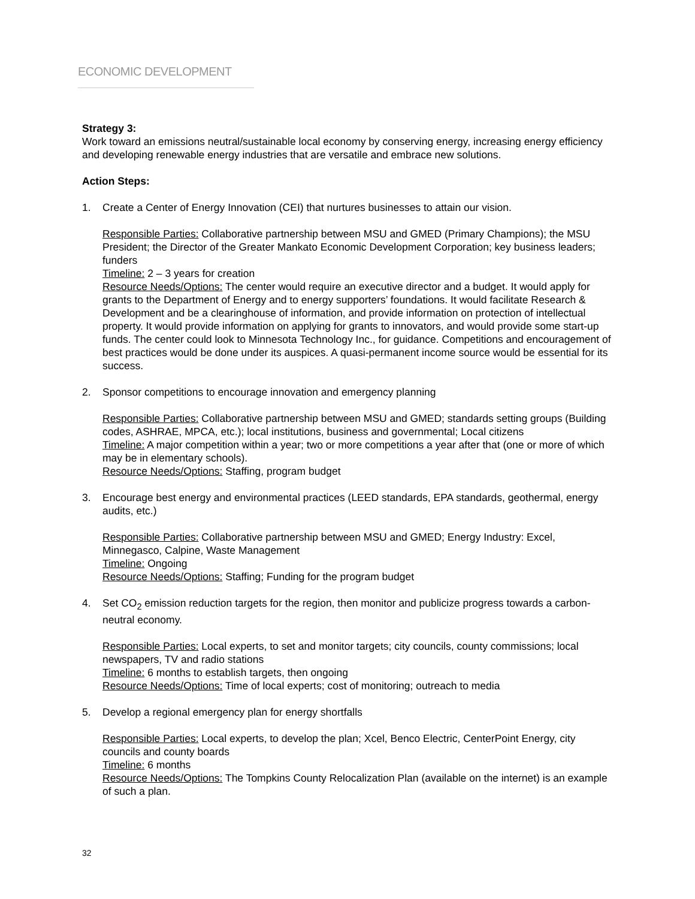ECONOMIC DEVELOPMENT
Strategy 3:
Work toward an emissions neutral/sustainable local economy by conserving energy, increasing energy efficiency and developing renewable energy industries that are versatile and embrace new solutions.
Action Steps:
1. Create a Center of Energy Innovation (CEI) that nurtures businesses to attain our vision.
Responsible Parties: Collaborative partnership between MSU and GMED (Primary Champions); the MSU President; the Director of the Greater Mankato Economic Development Corporation; key business leaders; funders
Timeline: 2 – 3 years for creation
Resource Needs/Options: The center would require an executive director and a budget. It would apply for grants to the Department of Energy and to energy supporters’ foundations. It would facilitate Research & Development and be a clearinghouse of information, and provide information on protection of intellectual property. It would provide information on applying for grants to innovators, and would provide some start-up funds. The center could look to Minnesota Technology Inc., for guidance. Competitions and encouragement of best practices would be done under its auspices. A quasi-permanent income source would be essential for its success.
2. Sponsor competitions to encourage innovation and emergency planning
Responsible Parties: Collaborative partnership between MSU and GMED; standards setting groups (Building codes, ASHRAE, MPCA, etc.); local institutions, business and governmental; Local citizens
Timeline: A major competition within a year; two or more competitions a year after that (one or more of which may be in elementary schools).
Resource Needs/Options: Staffing, program budget
3. Encourage best energy and environmental practices (LEED standards, EPA standards, geothermal, energy audits, etc.)
Responsible Parties: Collaborative partnership between MSU and GMED; Energy Industry: Excel, Minnegasco, Calpine, Waste Management
Timeline: Ongoing
Resource Needs/Options: Staffing; Funding for the program budget
4. Set CO<sub>2</sub> emission reduction targets for the region, then monitor and publicize progress towards a carbon-neutral economy.
Responsible Parties: Local experts, to set and monitor targets; city councils, county commissions; local newspapers, TV and radio stations
Timeline: 6 months to establish targets, then ongoing
Resource Needs/Options: Time of local experts; cost of monitoring; outreach to media
5. Develop a regional emergency plan for energy shortfalls
Responsible Parties: Local experts, to develop the plan; Xcel, Benco Electric, CenterPoint Energy, city councils and county boards
Timeline: 6 months
Resource Needs/Options: The Tompkins County Relocalization Plan (available on the internet) is an example of such a plan.
32